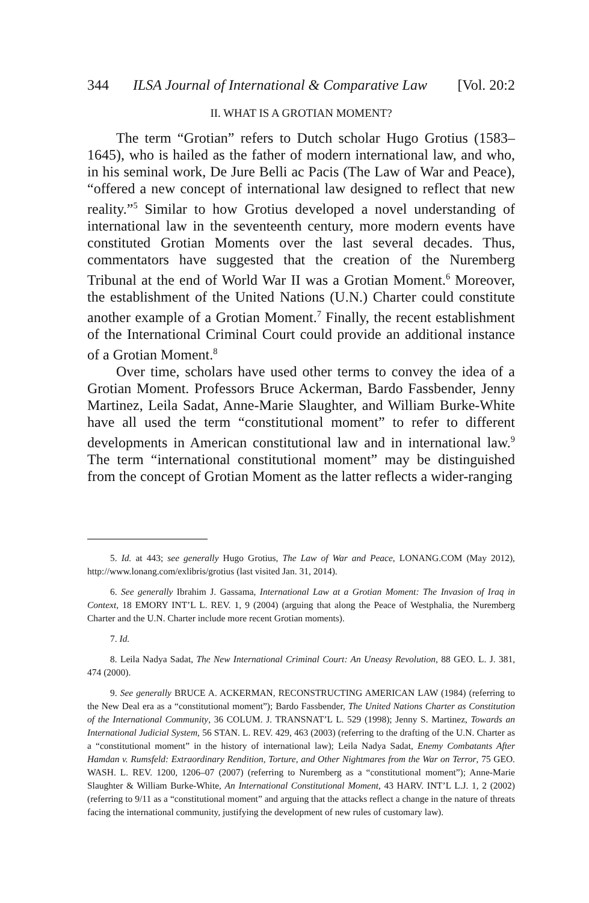344 ILSA Journal of International & Comparative Law [Vol. 20:2
II. WHAT IS A GROTIAN MOMENT?
The term “Grotian” refers to Dutch scholar Hugo Grotius (1583–1645), who is hailed as the father of modern international law, and who, in his seminal work, De Jure Belli ac Pacis (The Law of War and Peace), “offered a new concept of international law designed to reflect that new reality.”<sup>5</sup> Similar to how Grotius developed a novel understanding of international law in the seventeenth century, more modern events have constituted Grotian Moments over the last several decades. Thus, commentators have suggested that the creation of the Nuremberg Tribunal at the end of World War II was a Grotian Moment.<sup>6</sup> Moreover, the establishment of the United Nations (U.N.) Charter could constitute another example of a Grotian Moment.<sup>7</sup> Finally, the recent establishment of the International Criminal Court could provide an additional instance of a Grotian Moment.<sup>8</sup>
Over time, scholars have used other terms to convey the idea of a Grotian Moment. Professors Bruce Ackerman, Bardo Fassbender, Jenny Martinez, Leila Sadat, Anne-Marie Slaughter, and William Burke-White have all used the term “constitutional moment” to refer to different developments in American constitutional law and in international law.<sup>9</sup> The term “international constitutional moment” may be distinguished from the concept of Grotian Moment as the latter reflects a wider-ranging
5. Id. at 443; see generally Hugo Grotius, The Law of War and Peace, LONANG.COM (May 2012), http://www.lonang.com/exlibris/grotius (last visited Jan. 31, 2014).
6. See generally Ibrahim J. Gassama, International Law at a Grotian Moment: The Invasion of Iraq in Context, 18 EMORY INT’L L. REV. 1, 9 (2004) (arguing that along the Peace of Westphalia, the Nuremberg Charter and the U.N. Charter include more recent Grotian moments).
7. Id.
8. Leila Nadya Sadat, The New International Criminal Court: An Uneasy Revolution, 88 GEO. L. J. 381, 474 (2000).
9. See generally BRUCE A. ACKERMAN, RECONSTRUCTING AMERICAN LAW (1984) (referring to the New Deal era as a “constitutional moment”); Bardo Fassbender, The United Nations Charter as Constitution of the International Community, 36 COLUM. J. TRANSNAT’L L. 529 (1998); Jenny S. Martinez, Towards an International Judicial System, 56 STAN. L. REV. 429, 463 (2003) (referring to the drafting of the U.N. Charter as a “constitutional moment” in the history of international law); Leila Nadya Sadat, Enemy Combatants After Hamdan v. Rumsfeld: Extraordinary Rendition, Torture, and Other Nightmares from the War on Terror, 75 GEO. WASH. L. REV. 1200, 1206–07 (2007) (referring to Nuremberg as a “constitutional moment”); Anne-Marie Slaughter & William Burke-White, An International Constitutional Moment, 43 HARV. INT’L L.J. 1, 2 (2002) (referring to 9/11 as a “constitutional moment” and arguing that the attacks reflect a change in the nature of threats facing the international community, justifying the development of new rules of customary law).